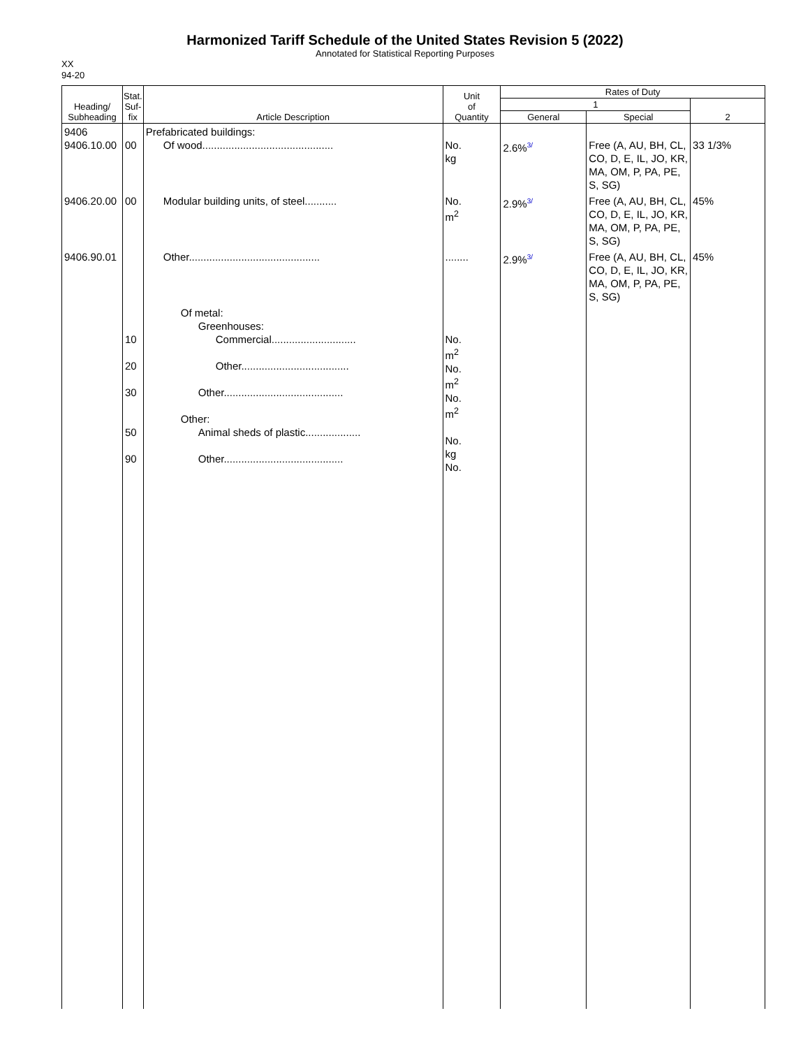Harmonized Tariff Schedule of the United States Revision 5 (2022)
Annotated for Statistical Reporting Purposes
XX
94-20
| Heading/ Subheading | Stat. Suf- fix | Article Description | Unit of Quantity | Rates of Duty | | |
| --- | --- | --- | --- | --- | --- | --- |
| | | | | 1 | | 2 |
| | | | | General | Special | |
| 9406 9406.10.00 | 00 | Prefabricated buildings: Of wood............................................. | No. kg | 2.6%<sup>3/</sup> | Free (A, AU, BH, CL, CO, D, E, IL, JO, KR, MA, OM, P, PA, PE, S, SG) | 33 1/3% |
| 9406.20.00 | 00 | Modular building units, of steel........... | No. m<sup>2</sup> | 2.9%<sup>3/</sup> | Free (A, AU, BH, CL, CO, D, E, IL, JO, KR, MA, OM, P, PA, PE, S, SG) | 45% |
| 9406.90.01 | | Other............................................. | ........ | 2.9%<sup>3/</sup> | Free (A, AU, BH, CL, CO, D, E, IL, JO, KR, MA, OM, P, PA, PE, S, SG) | 45% |
| | 10 20 30 50 90 | Of metal: Greenhouses: Commercial............................. Other..................................... Other......................................... Other: Animal sheds of plastic................... Other......................................... | No. m<sup>2</sup> No. m<sup>2</sup> No. m<sup>2</sup> No. kg No. | | | |